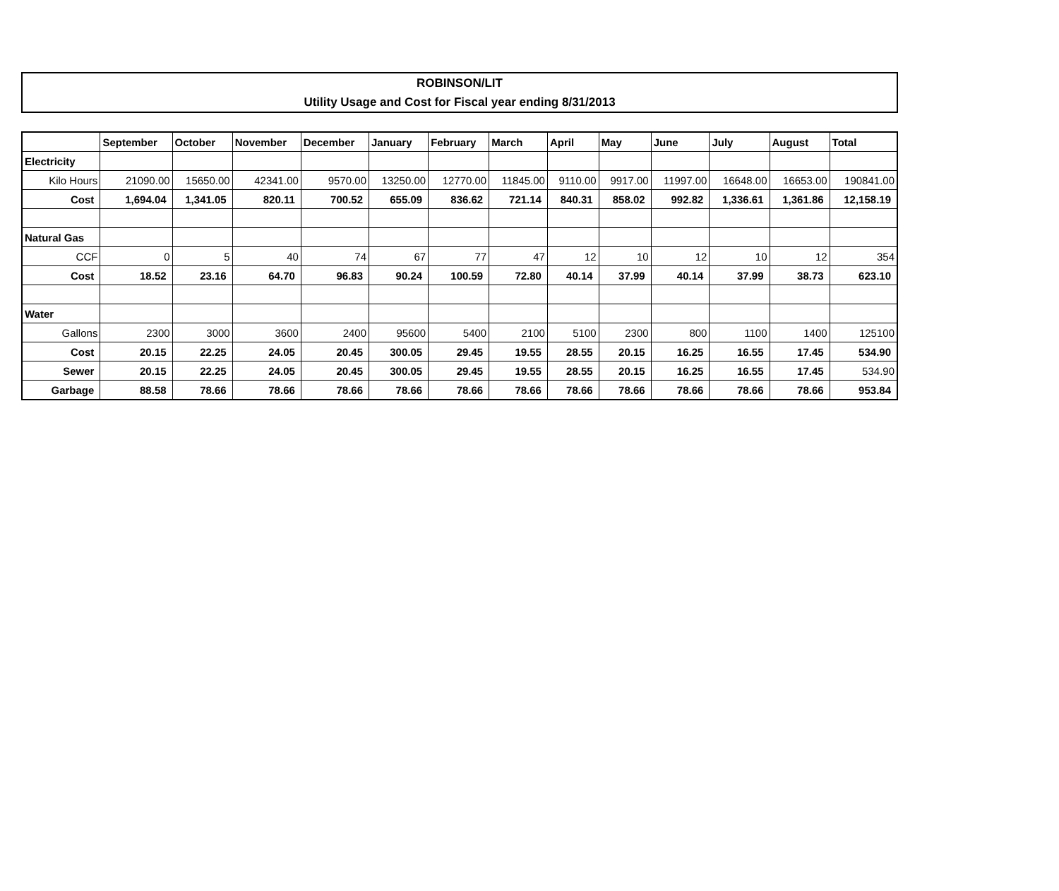ROBINSON/LIT
Utility Usage and Cost for Fiscal year ending 8/31/2013
| | September | October | November | December | January | February | March | April | May | June | July | August | Total |
| --- | --- | --- | --- | --- | --- | --- | --- | --- | --- | --- | --- | --- | --- |
| Electricity | | | | | | | | | | | | | |
| Kilo Hours | 21090.00 | 15650.00 | 42341.00 | 9570.00 | 13250.00 | 12770.00 | 11845.00 | 9110.00 | 9917.00 | 11997.00 | 16648.00 | 16653.00 | 190841.00 |
| Cost | 1,694.04 | 1,341.05 | 820.11 | 700.52 | 655.09 | 836.62 | 721.14 | 840.31 | 858.02 | 992.82 | 1,336.61 | 1,361.86 | 12,158.19 |
| Natural Gas | | | | | | | | | | | | | |
| CCF | 0 | 5 | 40 | 74 | 67 | 77 | 47 | 12 | 10 | 12 | 10 | 12 | 354 |
| Cost | 18.52 | 23.16 | 64.70 | 96.83 | 90.24 | 100.59 | 72.80 | 40.14 | 37.99 | 40.14 | 37.99 | 38.73 | 623.10 |
| Water | | | | | | | | | | | | | |
| Gallons | 2300 | 3000 | 3600 | 2400 | 95600 | 5400 | 2100 | 5100 | 2300 | 800 | 1100 | 1400 | 125100 |
| Cost | 20.15 | 22.25 | 24.05 | 20.45 | 300.05 | 29.45 | 19.55 | 28.55 | 20.15 | 16.25 | 16.55 | 17.45 | 534.90 |
| Sewer | 20.15 | 22.25 | 24.05 | 20.45 | 300.05 | 29.45 | 19.55 | 28.55 | 20.15 | 16.25 | 16.55 | 17.45 | 534.90 |
| Garbage | 88.58 | 78.66 | 78.66 | 78.66 | 78.66 | 78.66 | 78.66 | 78.66 | 78.66 | 78.66 | 78.66 | 78.66 | 953.84 |